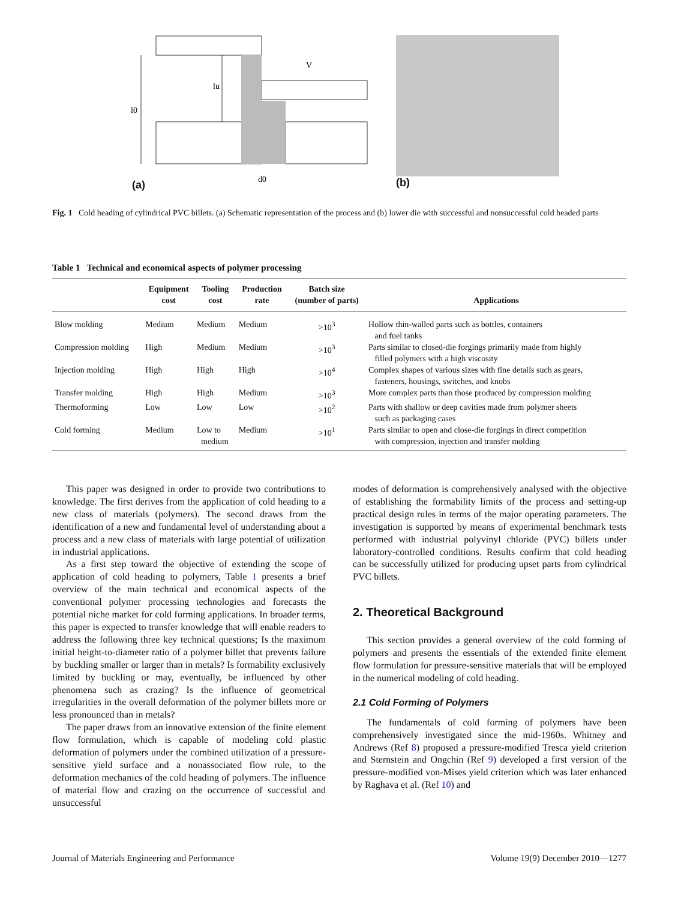l0
lu
V
d0
(a)
(b)
Fig. 1 Cold heading of cylindrical PVC billets. (a) Schematic representation of the process and (b) lower die with successful and nonsuccessful cold headed parts
Table 1 Technical and economical aspects of polymer processing
| | Equipment cost | Tooling cost | Production rate | Batch size (number of parts) | Applications |
| --- | --- | --- | --- | --- | --- |
| Blow molding | Medium | Medium | Medium | >10<sup>3</sup> | Hollow thin-walled parts such as bottles, containers and fuel tanks |
| Compression molding | High | Medium | Medium | >10<sup>3</sup> | Parts similar to closed-die forgings primarily made from highly filled polymers with a high viscosity |
| Injection molding | High | High | High | >10<sup>4</sup> | Complex shapes of various sizes with fine details such as gears, fasteners, housings, switches, and knobs |
| Transfer molding | High | High | Medium | >10<sup>3</sup> | More complex parts than those produced by compression molding |
| Thermoforming | Low | Low | Low | >10<sup>2</sup> | Parts with shallow or deep cavities made from polymer sheets such as packaging cases |
| Cold forming | Medium | Low to medium | Medium | >10<sup>1</sup> | Parts similar to open and close-die forgings in direct competition with compression, injection and transfer molding |
This paper was designed in order to provide two contributions to knowledge. The first derives from the application of cold heading to a new class of materials (polymers). The second draws from the identification of a new and fundamental level of understanding about a process and a new class of materials with large potential of utilization in industrial applications.
As a first step toward the objective of extending the scope of application of cold heading to polymers, Table 1 presents a brief overview of the main technical and economical aspects of the conventional polymer processing technologies and forecasts the potential niche market for cold forming applications. In broader terms, this paper is expected to transfer knowledge that will enable readers to address the following three key technical questions; Is the maximum initial height-to-diameter ratio of a polymer billet that prevents failure by buckling smaller or larger than in metals? Is formability exclusively limited by buckling or may, eventually, be influenced by other phenomena such as crazing? Is the influence of geometrical irregularities in the overall deformation of the polymer billets more or less pronounced than in metals?
The paper draws from an innovative extension of the finite element flow formulation, which is capable of modeling cold plastic deformation of polymers under the combined utilization of a pressure-sensitive yield surface and a nonassociated flow rule, to the deformation mechanics of the cold heading of polymers. The influence of material flow and crazing on the occurrence of successful and unsuccessful
modes of deformation is comprehensively analysed with the objective of establishing the formability limits of the process and setting-up practical design rules in terms of the major operating parameters. The investigation is supported by means of experimental benchmark tests performed with industrial polyvinyl chloride (PVC) billets under laboratory-controlled conditions. Results confirm that cold heading can be successfully utilized for producing upset parts from cylindrical PVC billets.
2. Theoretical Background
This section provides a general overview of the cold forming of polymers and presents the essentials of the extended finite element flow formulation for pressure-sensitive materials that will be employed in the numerical modeling of cold heading.
2.1 Cold Forming of Polymers
The fundamentals of cold forming of polymers have been comprehensively investigated since the mid-1960s. Whitney and Andrews (Ref 8) proposed a pressure-modified Tresca yield criterion and Sternstein and Ongchin (Ref 9) developed a first version of the pressure-modified von-Mises yield criterion which was later enhanced by Raghava et al. (Ref 10) and
Journal of Materials Engineering and Performance Volume 19(9) December 2010—1277